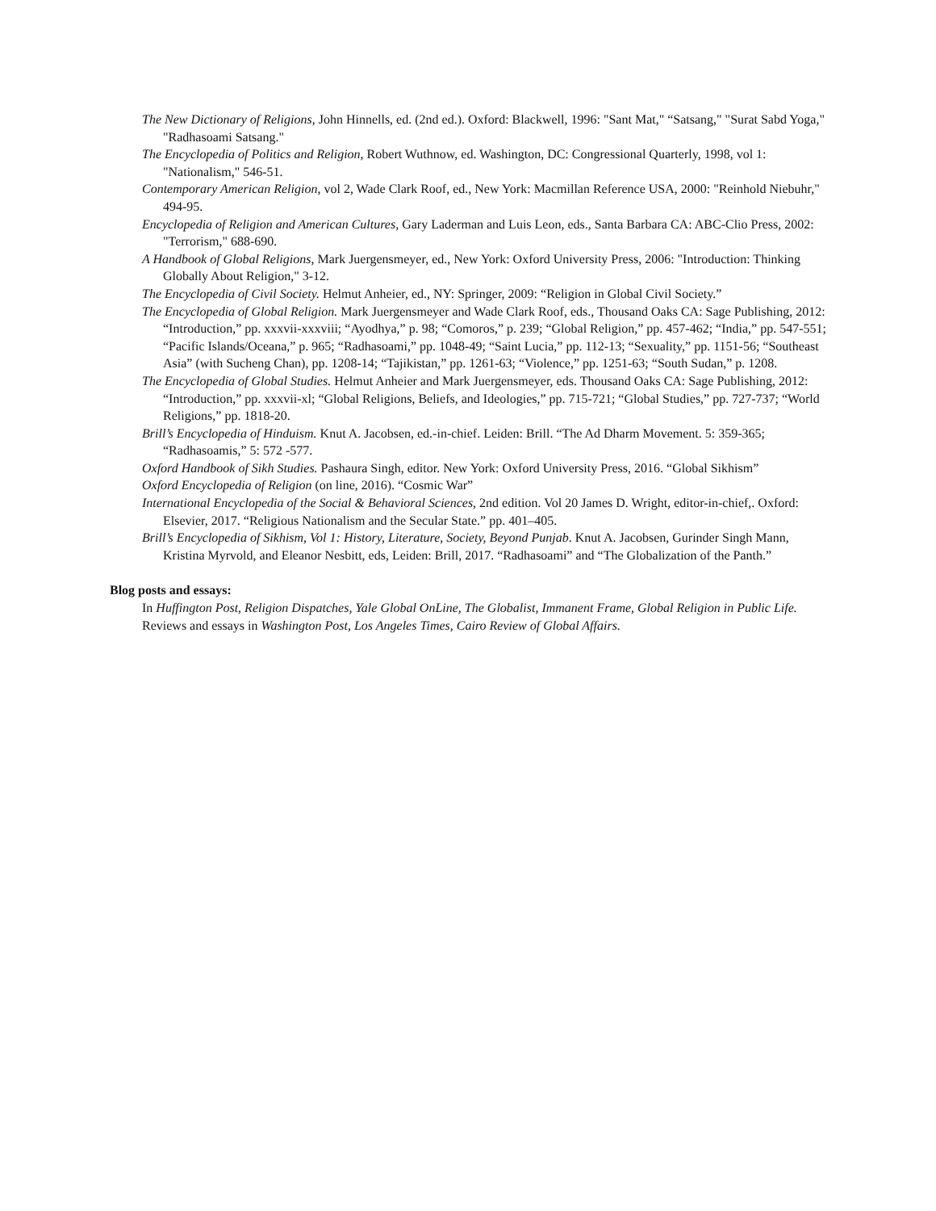The New Dictionary of Religions, John Hinnells, ed. (2nd ed.). Oxford: Blackwell, 1996: "Sant Mat," “Satsang," "Surat Sabd Yoga," "Radhasoami Satsang."
The Encyclopedia of Politics and Religion, Robert Wuthnow, ed. Washington, DC: Congressional Quarterly, 1998, vol 1: "Nationalism," 546-51.
Contemporary American Religion, vol 2, Wade Clark Roof, ed., New York: Macmillan Reference USA, 2000: "Reinhold Niebuhr," 494-95.
Encyclopedia of Religion and American Cultures, Gary Laderman and Luis Leon, eds., Santa Barbara CA: ABC-Clio Press, 2002: "Terrorism," 688-690.
A Handbook of Global Religions, Mark Juergensmeyer, ed., New York: Oxford University Press, 2006: "Introduction: Thinking Globally About Religion," 3-12.
The Encyclopedia of Civil Society. Helmut Anheier, ed., NY: Springer, 2009: “Religion in Global Civil Society.”
The Encyclopedia of Global Religion. Mark Juergensmeyer and Wade Clark Roof, eds., Thousand Oaks CA: Sage Publishing, 2012: “Introduction,” pp. xxxvii-xxxviii; “Ayodhya,” p. 98; “Comoros,” p. 239; “Global Religion,” pp. 457-462; “India,” pp. 547-551; “Pacific Islands/Oceana,” p. 965; “Radhasoami,” pp. 1048-49; “Saint Lucia,” pp. 112-13; “Sexuality,” pp. 1151-56; “Southeast Asia” (with Sucheng Chan), pp. 1208-14; “Tajikistan,” pp. 1261-63; “Violence,” pp. 1251-63; “South Sudan,” p. 1208.
The Encyclopedia of Global Studies. Helmut Anheier and Mark Juergensmeyer, eds. Thousand Oaks CA: Sage Publishing, 2012: “Introduction,” pp. xxxvii-xl; “Global Religions, Beliefs, and Ideologies,” pp. 715-721; “Global Studies,” pp. 727-737; “World Religions,” pp. 1818-20.
Brill’s Encyclopedia of Hinduism. Knut A. Jacobsen, ed.-in-chief. Leiden: Brill. “The Ad Dharm Movement. 5: 359-365; “Radhasoamis,” 5: 572 -577.
Oxford Handbook of Sikh Studies. Pashaura Singh, editor. New York: Oxford University Press, 2016. “Global Sikhism”
Oxford Encyclopedia of Religion (on line, 2016). “Cosmic War”
International Encyclopedia of the Social & Behavioral Sciences, 2nd edition. Vol 20 James D. Wright, editor-in-chief,. Oxford: Elsevier, 2017. “Religious Nationalism and the Secular State.” pp. 401–405.
Brill’s Encyclopedia of Sikhism, Vol 1: History, Literature, Society, Beyond Punjab. Knut A. Jacobsen, Gurinder Singh Mann, Kristina Myrvold, and Eleanor Nesbitt, eds, Leiden: Brill, 2017. “Radhasoami” and “The Globalization of the Panth.”
Blog posts and essays:
In Huffington Post, Religion Dispatches, Yale Global OnLine, The Globalist, Immanent Frame, Global Religion in Public Life. Reviews and essays in Washington Post, Los Angeles Times, Cairo Review of Global Affairs.